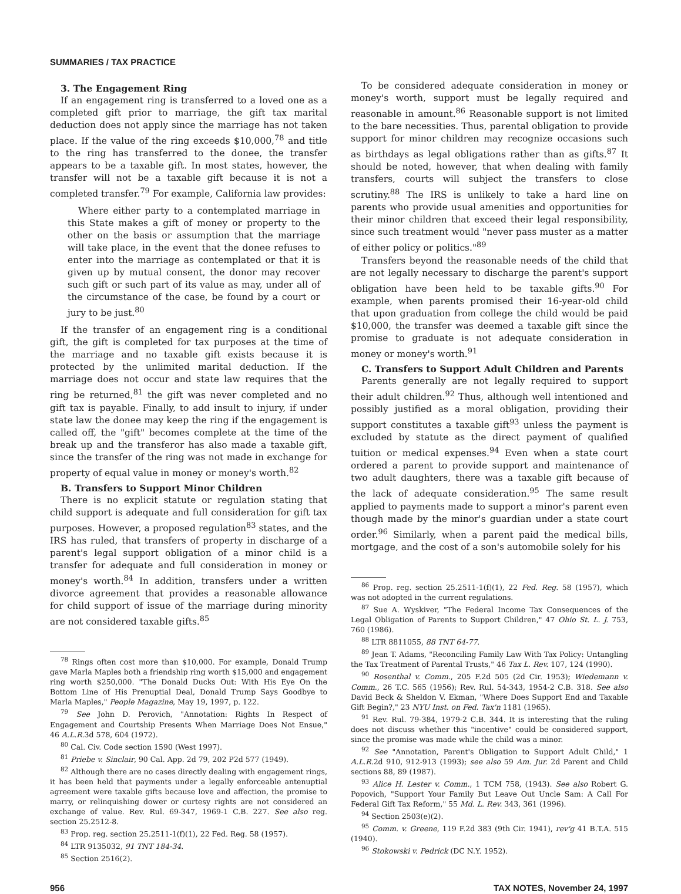SUMMARIES / TAX PRACTICE
3. The Engagement Ring
If an engagement ring is transferred to a loved one as a completed gift prior to marriage, the gift tax marital deduction does not apply since the marriage has not taken place. If the value of the ring exceeds $10,000,<sup>78</sup> and title to the ring has transferred to the donee, the transfer appears to be a taxable gift. In most states, however, the transfer will not be a taxable gift because it is not a completed transfer.<sup>79</sup> For example, California law provides:
Where either party to a contemplated marriage in this State makes a gift of money or property to the other on the basis or assumption that the marriage will take place, in the event that the donee refuses to enter into the marriage as contemplated or that it is given up by mutual consent, the donor may recover such gift or such part of its value as may, under all of the circumstance of the case, be found by a court or jury to be just.<sup>80</sup>
If the transfer of an engagement ring is a conditional gift, the gift is completed for tax purposes at the time of the marriage and no taxable gift exists because it is protected by the unlimited marital deduction. If the marriage does not occur and state law requires that the ring be returned,<sup>81</sup> the gift was never completed and no gift tax is payable. Finally, to add insult to injury, if under state law the donee may keep the ring if the engagement is called off, the "gift" becomes complete at the time of the break up and the transferor has also made a taxable gift, since the transfer of the ring was not made in exchange for property of equal value in money or money's worth.<sup>82</sup>
B. Transfers to Support Minor Children
There is no explicit statute or regulation stating that child support is adequate and full consideration for gift tax purposes. However, a proposed regulation<sup>83</sup> states, and the IRS has ruled, that transfers of property in discharge of a parent's legal support obligation of a minor child is a transfer for adequate and full consideration in money or money's worth.<sup>84</sup> In addition, transfers under a written divorce agreement that provides a reasonable allowance for child support of issue of the marriage during minority are not considered taxable gifts.<sup>85</sup>
<sup>78</sup> Rings often cost more than $10,000. For example, Donald Trump gave Marla Maples both a friendship ring worth $15,000 and engagement ring worth $250,000. "The Donald Ducks Out: With His Eye On the Bottom Line of His Prenuptial Deal, Donald Trump Says Goodbye to Marla Maples," People Magazine, May 19, 1997, p. 122.
<sup>79</sup> See John D. Perovich, "Annotation: Rights In Respect of Engagement and Courtship Presents When Marriage Does Not Ensue," 46 A.L.R. 3d 578, 604 (1972).
<sup>80</sup> Cal. Civ. Code section 1590 (West 1997).
<sup>81</sup> Priebe v. Sinclair, 90 Cal. App. 2d 79, 202 P2d 577 (1949).
<sup>82</sup> Although there are no cases directly dealing with engagement rings, it has been held that payments under a legally enforceable antenuptial agreement were taxable gifts because love and affection, the promise to marry, or relinquishing dower or curtesy rights are not considered an exchange of value. Rev. Rul. 69-347, 1969-1 C.B. 227. See also reg. section 25.2512-8.
<sup>83</sup> Prop. reg. section 25.2511-1(f)(1), 22 Fed. Reg. 58 (1957).
<sup>84</sup> LTR 9135032, 91 TNT 184-34.
<sup>85</sup> Section 2516(2).
To be considered adequate consideration in money or money's worth, support must be legally required and reasonable in amount.<sup>86</sup> Reasonable support is not limited to the bare necessities. Thus, parental obligation to provide support for minor children may recognize occasions such as birthdays as legal obligations rather than as gifts.<sup>87</sup> It should be noted, however, that when dealing with family transfers, courts will subject the transfers to close scrutiny.<sup>88</sup> The IRS is unlikely to take a hard line on parents who provide usual amenities and opportunities for their minor children that exceed their legal responsibility, since such treatment would "never pass muster as a matter of either policy or politics."<sup>89</sup>
Transfers beyond the reasonable needs of the child that are not legally necessary to discharge the parent's support obligation have been held to be taxable gifts.<sup>90</sup> For example, when parents promised their 16-year-old child that upon graduation from college the child would be paid $10,000, the transfer was deemed a taxable gift since the promise to graduate is not adequate consideration in money or money's worth.<sup>91</sup>
C. Transfers to Support Adult Children and Parents
Parents generally are not legally required to support their adult children.<sup>92</sup> Thus, although well intentioned and possibly justified as a moral obligation, providing their support constitutes a taxable gift<sup>93</sup> unless the payment is excluded by statute as the direct payment of qualified tuition or medical expenses.<sup>94</sup> Even when a state court ordered a parent to provide support and maintenance of two adult daughters, there was a taxable gift because of the lack of adequate consideration.<sup>95</sup> The same result applied to payments made to support a minor's parent even though made by the minor's guardian under a state court order.<sup>96</sup> Similarly, when a parent paid the medical bills, mortgage, and the cost of a son's automobile solely for his
<sup>86</sup> Prop. reg. section 25.2511-1(f)(1), 22 Fed. Reg. 58 (1957), which was not adopted in the current regulations.
<sup>87</sup> Sue A. Wyskiver, "The Federal Income Tax Consequences of the Legal Obligation of Parents to Support Children," 47 Ohio St. L. J. 753, 760 (1986).
<sup>88</sup> LTR 8811055, 88 TNT 64-77.
<sup>89</sup> Jean T. Adams, "Reconciling Family Law With Tax Policy: Untangling the Tax Treatment of Parental Trusts," 46 Tax L. Rev. 107, 124 (1990).
<sup>90</sup> Rosenthal v. Comm., 205 F.2d 505 (2d Cir. 1953); Wiedemann v. Comm., 26 T.C. 565 (1956); Rev. Rul. 54-343, 1954-2 C.B. 318. See also David Beck & Sheldon V. Ekman, "Where Does Support End and Taxable Gift Begin?," 23 NYU Inst. on Fed. Tax'n 1181 (1965).
<sup>91</sup> Rev. Rul. 79-384, 1979-2 C.B. 344. It is interesting that the ruling does not discuss whether this "incentive" could be considered support, since the promise was made while the child was a minor.
<sup>92</sup> See "Annotation, Parent's Obligation to Support Adult Child," 1 A.L.R. 2d 910, 912-913 (1993); see also 59 Am. Jur. 2d Parent and Child sections 88, 89 (1987).
<sup>93</sup> Alice H. Lester v. Comm., 1 TCM 758, (1943). See also Robert G. Popovich, "Support Your Family But Leave Out Uncle Sam: A Call For Federal Gift Tax Reform," 55 Md. L. Rev. 343, 361 (1996).
<sup>94</sup> Section 2503(e)(2).
<sup>95</sup> Comm. v. Greene, 119 F.2d 383 (9th Cir. 1941), rev'g 41 B.T.A. 515 (1940).
<sup>96</sup> Stokowski v. Pedrick (DC N.Y. 1952).
956 TAX NOTES, November 24, 1997